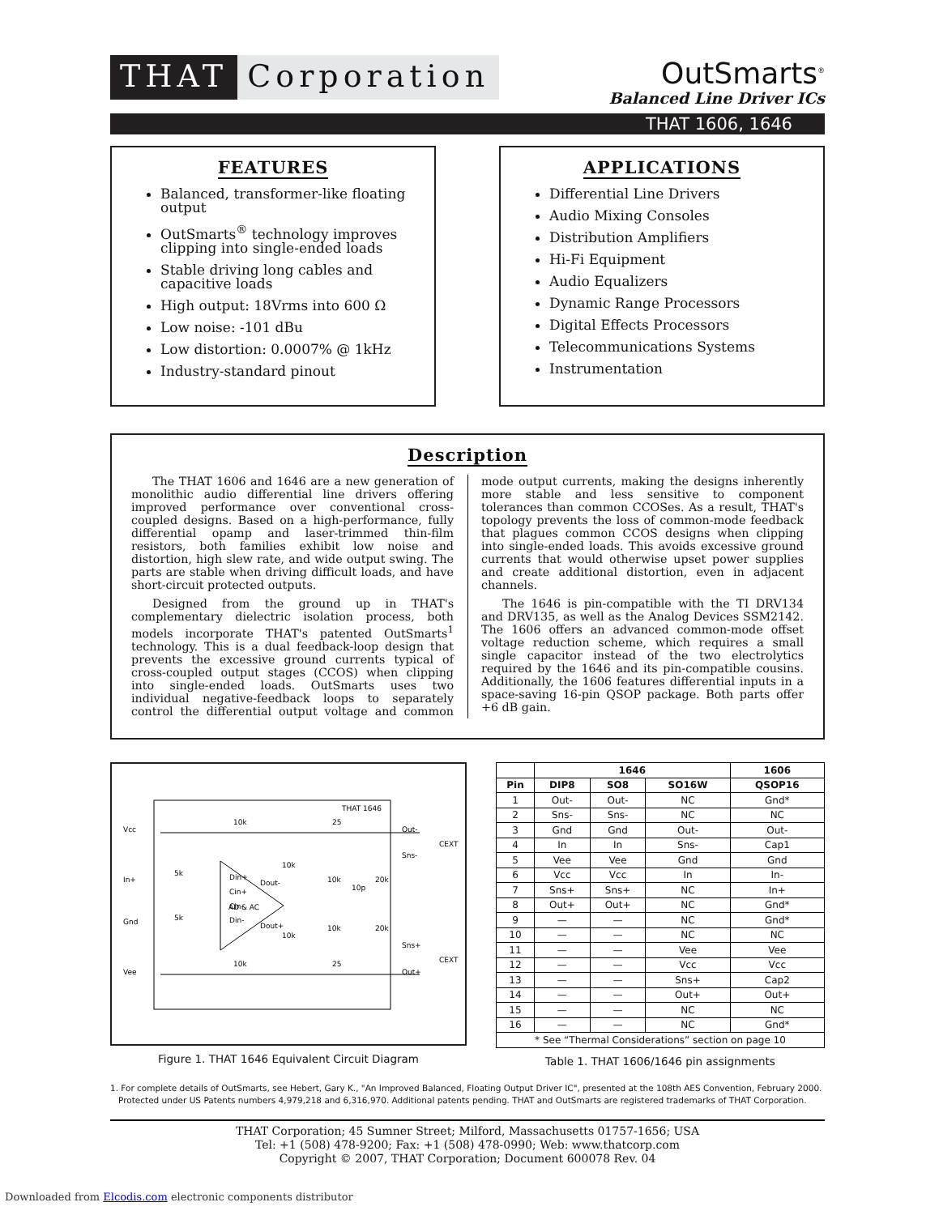THAT Corporation
OutSmarts<sup>®</sup>
Balanced Line Driver ICs
THAT 1606, 1646
FEATURES
Balanced, transformer-like floating output
OutSmarts<sup>®</sup> technology improves clipping into single-ended loads
Stable driving long cables and capacitive loads
High output: 18Vrms into 600 Ω
Low noise: -101 dBu
Low distortion: 0.0007% @ 1kHz
Industry-standard pinout
APPLICATIONS
Differential Line Drivers
Audio Mixing Consoles
Distribution Amplifiers
Hi-Fi Equipment
Audio Equalizers
Dynamic Range Processors
Digital Effects Processors
Telecommunications Systems
Instrumentation
Description
The THAT 1606 and 1646 are a new generation of monolithic audio differential line drivers offering improved performance over conventional cross-coupled designs. Based on a high-performance, fully differential opamp and laser-trimmed thin-film resistors, both families exhibit low noise and distortion, high slew rate, and wide output swing. The parts are stable when driving difficult loads, and have short-circuit protected outputs.
Designed from the ground up in THAT's complementary dielectric isolation process, both models incorporate THAT's patented OutSmarts<sup>1</sup> technology. This is a dual feedback-loop design that prevents the excessive ground currents typical of cross-coupled output stages (CCOS) when clipping into single-ended loads. OutSmarts uses two individual negative-feedback loops to separately control the differential output voltage and common mode output currents, making the designs inherently more stable and less sensitive to component tolerances than common CCOSes. As a result, THAT's topology prevents the loss of common-mode feedback that plagues common CCOS designs when clipping into single-ended loads. This avoids excessive ground currents that would otherwise upset power supplies and create additional distortion, even in adjacent channels.
The 1646 is pin-compatible with the TI DRV134 and DRV135, as well as the Analog Devices SSM2142. The 1606 offers an advanced common-mode offset voltage reduction scheme, which requires a small single capacitor instead of the two electrolytics required by the 1646 and its pin-compatible cousins. Additionally, the 1606 features differential inputs in a space-saving 16-pin QSOP package. Both parts offer +6 dB gain.
THAT 1646
Vcc
In+
Gnd
Vee
Out-
Sns-
Sns+
Out+
AD & AC
Din+
Cin+
Cin-
Din-
Dout-
Dout+
10k
10k
5k
5k
25
25
CEXT
CEXT
10k
10k
10k
10k
20k
20k
10p
Figure 1. THAT 1646 Equivalent Circuit Diagram
| | 1646 | | | 1606 |
| --- | --- | --- | --- | --- |
| Pin | DIP8 | SO8 | SO16W | QSOP16 |
| 1 | Out- | Out- | NC | Gnd* |
| 2 | Sns- | Sns- | NC | NC |
| 3 | Gnd | Gnd | Out- | Out- |
| 4 | In | In | Sns- | Cap1 |
| 5 | Vee | Vee | Gnd | Gnd |
| 6 | Vcc | Vcc | In | In- |
| 7 | Sns+ | Sns+ | NC | In+ |
| 8 | Out+ | Out+ | NC | Gnd* |
| 9 | — | — | NC | Gnd* |
| 10 | — | — | NC | NC |
| 11 | — | — | Vee | Vee |
| 12 | — | — | Vcc | Vcc |
| 13 | — | — | Sns+ | Cap2 |
| 14 | — | — | Out+ | Out+ |
| 15 | — | — | NC | NC |
| 16 | — | — | NC | Gnd* |
| * See “Thermal Considerations” section on page 10 | | | | |
Table 1. THAT 1606/1646 pin assignments
1. For complete details of OutSmarts, see Hebert, Gary K., "An Improved Balanced, Floating Output Driver IC", presented at the 108th AES Convention, February 2000.
Protected under US Patents numbers 4,979,218 and 6,316,970. Additional patents pending. THAT and OutSmarts are registered trademarks of THAT Corporation.
THAT Corporation; 45 Sumner Street; Milford, Massachusetts 01757-1656; USA
Tel: +1 (508) 478-9200; Fax: +1 (508) 478-0990; Web: www.thatcorp.com
Copyright © 2007, THAT Corporation; Document 600078 Rev. 04
Downloaded from Elcodis.com electronic components distributor